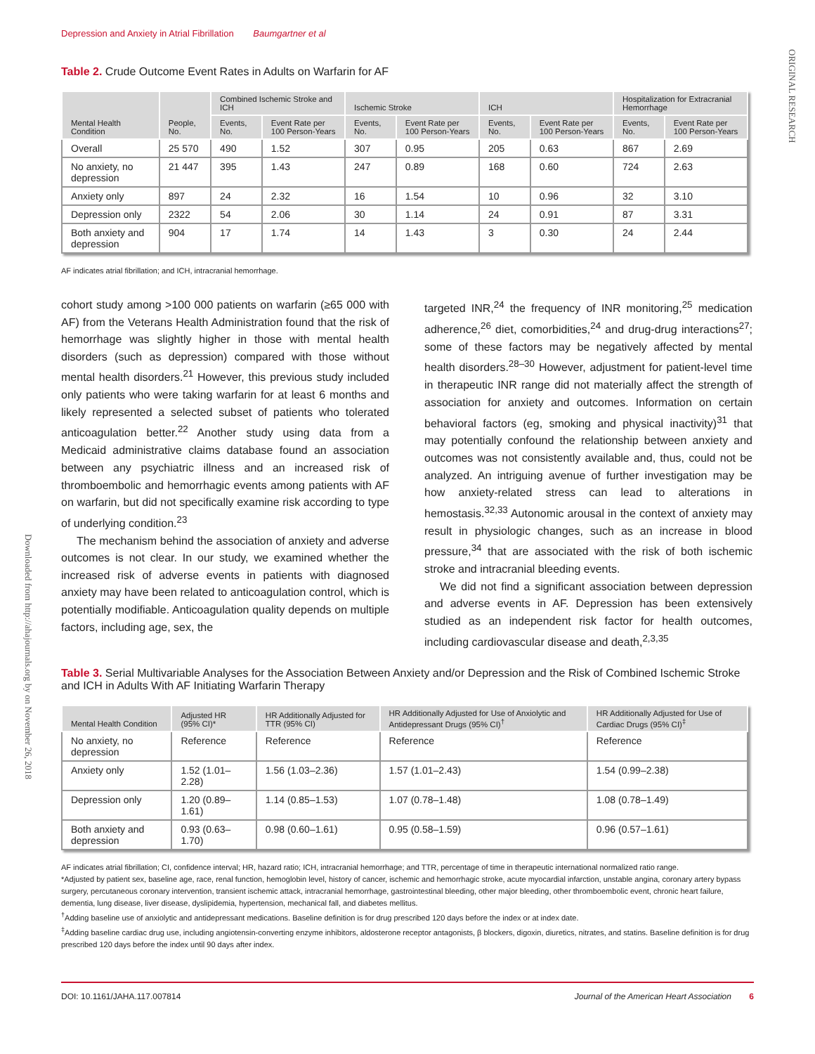ORIGINAL RESEARCH
Downloaded from http://ahajournals.org by on November 26, 2018
Depression and Anxiety in Atrial Fibrillation Baumgartner et al
Table 2. Crude Outcome Event Rates in Adults on Warfarin for AF
| Mental Health Condition | People, No. | Combined Ischemic Stroke and ICH | | Ischemic Stroke | | ICH | | Hospitalization for Extracranial Hemorrhage | |
| --- | --- | --- | --- | --- | --- | --- | --- | --- | --- |
| | | Events, No. | Event Rate per 100 Person-Years | Events, No. | Event Rate per 100 Person-Years | Events, No. | Event Rate per 100 Person-Years | Events, No. | Event Rate per 100 Person-Years |
| Overall | 25 570 | 490 | 1.52 | 307 | 0.95 | 205 | 0.63 | 867 | 2.69 |
| No anxiety, no depression | 21 447 | 395 | 1.43 | 247 | 0.89 | 168 | 0.60 | 724 | 2.63 |
| Anxiety only | 897 | 24 | 2.32 | 16 | 1.54 | 10 | 0.96 | 32 | 3.10 |
| Depression only | 2322 | 54 | 2.06 | 30 | 1.14 | 24 | 0.91 | 87 | 3.31 |
| Both anxiety and depression | 904 | 17 | 1.74 | 14 | 1.43 | 3 | 0.30 | 24 | 2.44 |
AF indicates atrial fibrillation; and ICH, intracranial hemorrhage.
cohort study among >100 000 patients on warfarin (≥65 000 with AF) from the Veterans Health Administration found that the risk of hemorrhage was slightly higher in those with mental health disorders (such as depression) compared with those without mental health disorders.<sup>21</sup> However, this previous study included only patients who were taking warfarin for at least 6 months and likely represented a selected subset of patients who tolerated anticoagulation better.<sup>22</sup> Another study using data from a Medicaid administrative claims database found an association between any psychiatric illness and an increased risk of thromboembolic and hemorrhagic events among patients with AF on warfarin, but did not specifically examine risk according to type of underlying condition.<sup>23</sup>
The mechanism behind the association of anxiety and adverse outcomes is not clear. In our study, we examined whether the increased risk of adverse events in patients with diagnosed anxiety may have been related to anticoagulation control, which is potentially modifiable. Anticoagulation quality depends on multiple factors, including age, sex, the
targeted INR,<sup>24</sup> the frequency of INR monitoring,<sup>25</sup> medication adherence,<sup>26</sup> diet, comorbidities,<sup>24</sup> and drug-drug interactions<sup>27</sup>; some of these factors may be negatively affected by mental health disorders.<sup>28–30</sup> However, adjustment for patient-level time in therapeutic INR range did not materially affect the strength of association for anxiety and outcomes. Information on certain behavioral factors (eg, smoking and physical inactivity)<sup>31</sup> that may potentially confound the relationship between anxiety and outcomes was not consistently available and, thus, could not be analyzed. An intriguing avenue of further investigation may be how anxiety-related stress can lead to alterations in hemostasis.<sup>32,33</sup> Autonomic arousal in the context of anxiety may result in physiologic changes, such as an increase in blood pressure,<sup>34</sup> that are associated with the risk of both ischemic stroke and intracranial bleeding events.
We did not find a significant association between depression and adverse events in AF. Depression has been extensively studied as an independent risk factor for health outcomes, including cardiovascular disease and death,<sup>2,3,35</sup>
Table 3. Serial Multivariable Analyses for the Association Between Anxiety and/or Depression and the Risk of Combined Ischemic Stroke and ICH in Adults With AF Initiating Warfarin Therapy
| Mental Health Condition | Adjusted HR (95% CI)* | HR Additionally Adjusted for TTR (95% CI) | HR Additionally Adjusted for Use of Anxiolytic and Antidepressant Drugs (95% CI)<sup>†</sup> | HR Additionally Adjusted for Use of Cardiac Drugs (95% CI)<sup>‡</sup> |
| --- | --- | --- | --- | --- |
| No anxiety, no depression | Reference | Reference | Reference | Reference |
| Anxiety only | 1.52 (1.01–2.28) | 1.56 (1.03–2.36) | 1.57 (1.01–2.43) | 1.54 (0.99–2.38) |
| Depression only | 1.20 (0.89–1.61) | 1.14 (0.85–1.53) | 1.07 (0.78–1.48) | 1.08 (0.78–1.49) |
| Both anxiety and depression | 0.93 (0.63–1.70) | 0.98 (0.60–1.61) | 0.95 (0.58–1.59) | 0.96 (0.57–1.61) |
AF indicates atrial fibrillation; CI, confidence interval; HR, hazard ratio; ICH, intracranial hemorrhage; and TTR, percentage of time in therapeutic international normalized ratio range.
*Adjusted by patient sex, baseline age, race, renal function, hemoglobin level, history of cancer, ischemic and hemorrhagic stroke, acute myocardial infarction, unstable angina, coronary artery bypass surgery, percutaneous coronary intervention, transient ischemic attack, intracranial hemorrhage, gastrointestinal bleeding, other major bleeding, other thromboembolic event, chronic heart failure, dementia, lung disease, liver disease, dyslipidemia, hypertension, mechanical fall, and diabetes mellitus.
<sup>†</sup> Adding baseline use of anxiolytic and antidepressant medications. Baseline definition is for drug prescribed 120 days before the index or at index date.
<sup>‡</sup> Adding baseline cardiac drug use, including angiotensin-converting enzyme inhibitors, aldosterone receptor antagonists, β blockers, digoxin, diuretics, nitrates, and statins. Baseline definition is for drug prescribed 120 days before the index until 90 days after index.
DOI: 10.1161/JAHA.117.007814 Journal of the American Heart Association 6